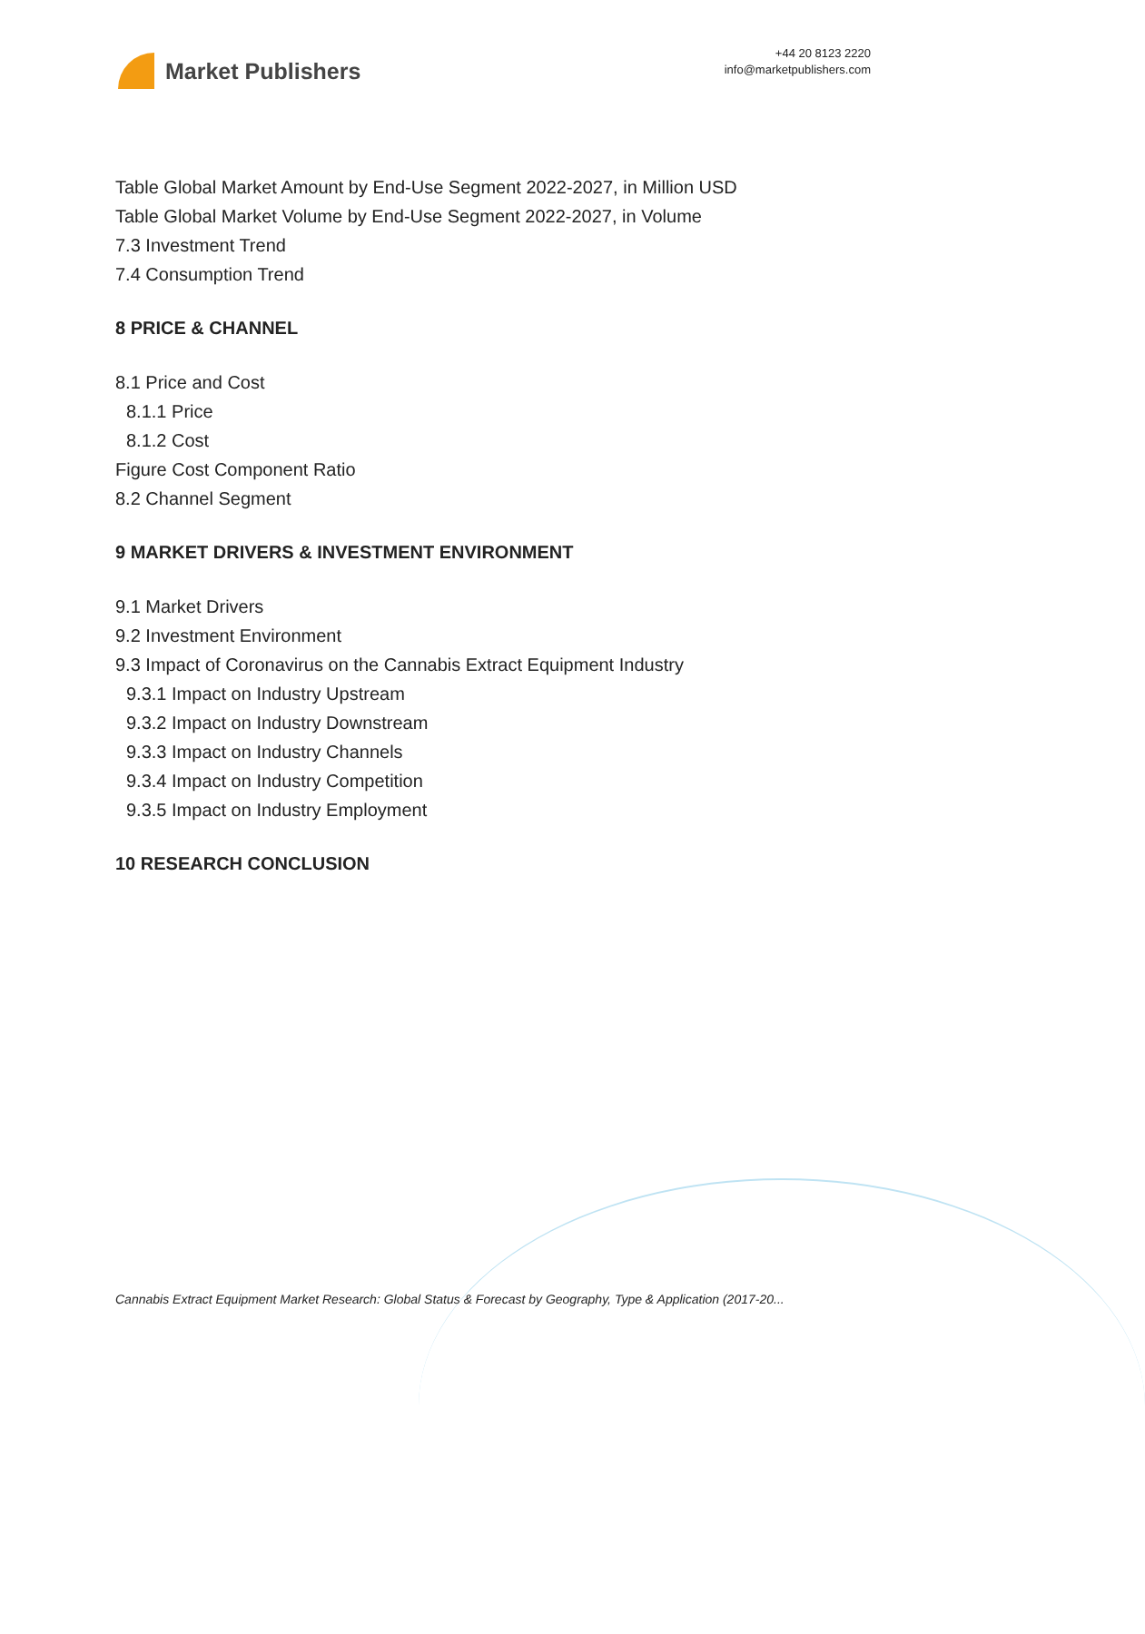Market Publishers
+44 20 8123 2220
info@marketpublishers.com
Table Global Market Amount by End-Use Segment 2022-2027, in Million USD
Table Global Market Volume by End-Use Segment 2022-2027, in Volume
7.3 Investment Trend
7.4 Consumption Trend
8 PRICE & CHANNEL
8.1 Price and Cost
8.1.1 Price
8.1.2 Cost
Figure Cost Component Ratio
8.2 Channel Segment
9 MARKET DRIVERS & INVESTMENT ENVIRONMENT
9.1 Market Drivers
9.2 Investment Environment
9.3 Impact of Coronavirus on the Cannabis Extract Equipment Industry
9.3.1 Impact on Industry Upstream
9.3.2 Impact on Industry Downstream
9.3.3 Impact on Industry Channels
9.3.4 Impact on Industry Competition
9.3.5 Impact on Industry Employment
10 RESEARCH CONCLUSION
Cannabis Extract Equipment Market Research: Global Status & Forecast by Geography, Type & Application (2017-20...